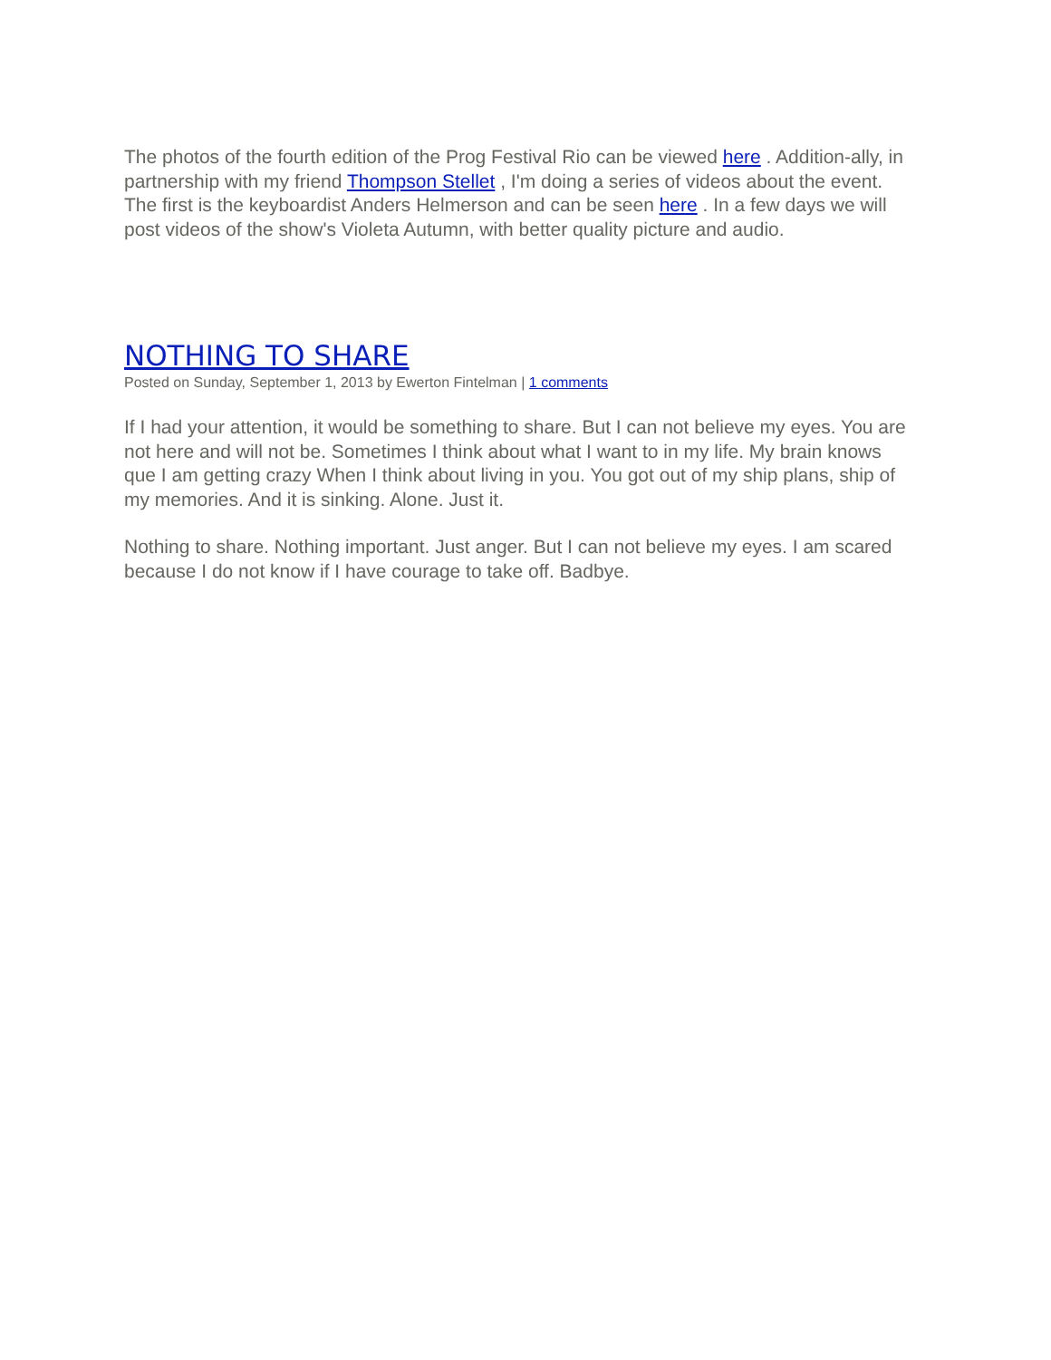The photos of the fourth edition of the Prog Festival Rio can be viewed here . Addition-ally, in partnership with my friend Thompson Stellet , I'm doing a series of videos about the event. The first is the keyboardist Anders Helmerson and can be seen here . In a few days we will post videos of the show's Violeta Autumn, with better quality picture and audio.
NOTHING TO SHARE
Posted on Sunday, September 1, 2013 by Ewerton Fintelman | 1 comments
If I had your attention, it would be something to share. But I can not believe my eyes. You are not here and will not be. Sometimes I think about what I want to in my life. My brain knows que I am getting crazy When I think about living in you. You got out of my ship plans, ship of my memories. And it is sinking. Alone. Just it.
Nothing to share. Nothing important. Just anger. But I can not believe my eyes. I am scared because I do not know if I have courage to take off. Badbye.